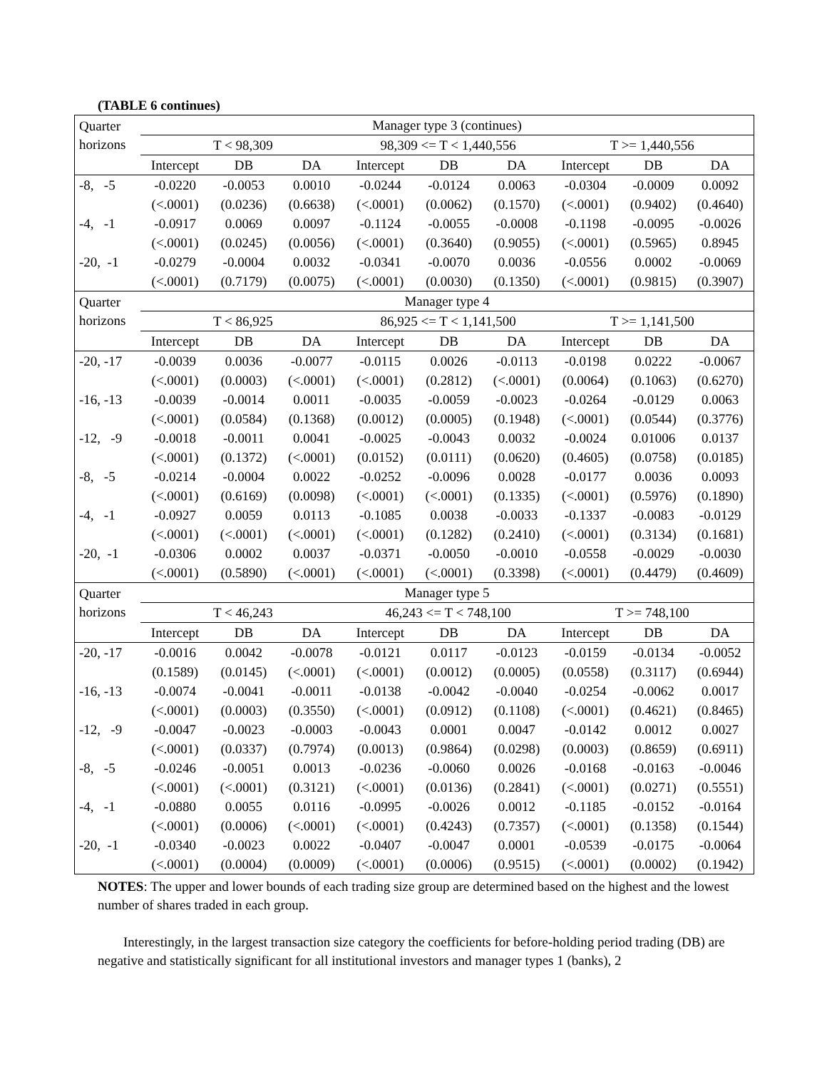(TABLE 6 continues)
| Quarter horizons | Manager type 3 (continues) | | | | | | | | |
| --- | --- | --- | --- | --- | --- | --- | --- | --- | --- |
| | T < 98,309 | | | 98,309 <= T < 1,440,556 | | | T >= 1,440,556 | | |
| | Intercept | DB | DA | Intercept | DB | DA | Intercept | DB | DA |
| -8, -5 | -0.0220 | -0.0053 | 0.0010 | -0.0244 | -0.0124 | 0.0063 | -0.0304 | -0.0009 | 0.0092 |
| | (<.0001) | (0.0236) | (0.6638) | (<.0001) | (0.0062) | (0.1570) | (<.0001) | (0.9402) | (0.4640) |
| -4, -1 | -0.0917 | 0.0069 | 0.0097 | -0.1124 | -0.0055 | -0.0008 | -0.1198 | -0.0095 | -0.0026 |
| | (<.0001) | (0.0245) | (0.0056) | (<.0001) | (0.3640) | (0.9055) | (<.0001) | (0.5965) | 0.8945 |
| -20, -1 | -0.0279 | -0.0004 | 0.0032 | -0.0341 | -0.0070 | 0.0036 | -0.0556 | 0.0002 | -0.0069 |
| | (<.0001) | (0.7179) | (0.0075) | (<.0001) | (0.0030) | (0.1350) | (<.0001) | (0.9815) | (0.3907) |
| Quarter horizons | Manager type 4 | | | | | | | | |
| | T < 86,925 | | | 86,925 <= T < 1,141,500 | | | T >= 1,141,500 | | |
| | Intercept | DB | DA | Intercept | DB | DA | Intercept | DB | DA |
| -20, -17 | -0.0039 | 0.0036 | -0.0077 | -0.0115 | 0.0026 | -0.0113 | -0.0198 | 0.0222 | -0.0067 |
| | (<.0001) | (0.0003) | (<.0001) | (<.0001) | (0.2812) | (<.0001) | (0.0064) | (0.1063) | (0.6270) |
| -16, -13 | -0.0039 | -0.0014 | 0.0011 | -0.0035 | -0.0059 | -0.0023 | -0.0264 | -0.0129 | 0.0063 |
| | (<.0001) | (0.0584) | (0.1368) | (0.0012) | (0.0005) | (0.1948) | (<.0001) | (0.0544) | (0.3776) |
| -12, -9 | -0.0018 | -0.0011 | 0.0041 | -0.0025 | -0.0043 | 0.0032 | -0.0024 | 0.01006 | 0.0137 |
| | (<.0001) | (0.1372) | (<.0001) | (0.0152) | (0.0111) | (0.0620) | (0.4605) | (0.0758) | (0.0185) |
| -8, -5 | -0.0214 | -0.0004 | 0.0022 | -0.0252 | -0.0096 | 0.0028 | -0.0177 | 0.0036 | 0.0093 |
| | (<.0001) | (0.6169) | (0.0098) | (<.0001) | (<.0001) | (0.1335) | (<.0001) | (0.5976) | (0.1890) |
| -4, -1 | -0.0927 | 0.0059 | 0.0113 | -0.1085 | 0.0038 | -0.0033 | -0.1337 | -0.0083 | -0.0129 |
| | (<.0001) | (<.0001) | (<.0001) | (<.0001) | (0.1282) | (0.2410) | (<.0001) | (0.3134) | (0.1681) |
| -20, -1 | -0.0306 | 0.0002 | 0.0037 | -0.0371 | -0.0050 | -0.0010 | -0.0558 | -0.0029 | -0.0030 |
| | (<.0001) | (0.5890) | (<.0001) | (<.0001) | (<.0001) | (0.3398) | (<.0001) | (0.4479) | (0.4609) |
| Quarter horizons | Manager type 5 | | | | | | | | |
| | T < 46,243 | | | 46,243 <= T < 748,100 | | | T >= 748,100 | | |
| | Intercept | DB | DA | Intercept | DB | DA | Intercept | DB | DA |
| -20, -17 | -0.0016 | 0.0042 | -0.0078 | -0.0121 | 0.0117 | -0.0123 | -0.0159 | -0.0134 | -0.0052 |
| | (0.1589) | (0.0145) | (<.0001) | (<.0001) | (0.0012) | (0.0005) | (0.0558) | (0.3117) | (0.6944) |
| -16, -13 | -0.0074 | -0.0041 | -0.0011 | -0.0138 | -0.0042 | -0.0040 | -0.0254 | -0.0062 | 0.0017 |
| | (<.0001) | (0.0003) | (0.3550) | (<.0001) | (0.0912) | (0.1108) | (<.0001) | (0.4621) | (0.8465) |
| -12, -9 | -0.0047 | -0.0023 | -0.0003 | -0.0043 | 0.0001 | 0.0047 | -0.0142 | 0.0012 | 0.0027 |
| | (<.0001) | (0.0337) | (0.7974) | (0.0013) | (0.9864) | (0.0298) | (0.0003) | (0.8659) | (0.6911) |
| -8, -5 | -0.0246 | -0.0051 | 0.0013 | -0.0236 | -0.0060 | 0.0026 | -0.0168 | -0.0163 | -0.0046 |
| | (<.0001) | (<.0001) | (0.3121) | (<.0001) | (0.0136) | (0.2841) | (<.0001) | (0.0271) | (0.5551) |
| -4, -1 | -0.0880 | 0.0055 | 0.0116 | -0.0995 | -0.0026 | 0.0012 | -0.1185 | -0.0152 | -0.0164 |
| | (<.0001) | (0.0006) | (<.0001) | (<.0001) | (0.4243) | (0.7357) | (<.0001) | (0.1358) | (0.1544) |
| -20, -1 | -0.0340 | -0.0023 | 0.0022 | -0.0407 | -0.0047 | 0.0001 | -0.0539 | -0.0175 | -0.0064 |
| | (<.0001) | (0.0004) | (0.0009) | (<.0001) | (0.0006) | (0.9515) | (<.0001) | (0.0002) | (0.1942) |
NOTES: The upper and lower bounds of each trading size group are determined based on the highest and the lowest number of shares traded in each group.
Interestingly, in the largest transaction size category the coefficients for before-holding period trading (DB) are negative and statistically significant for all institutional investors and manager types 1 (banks), 2